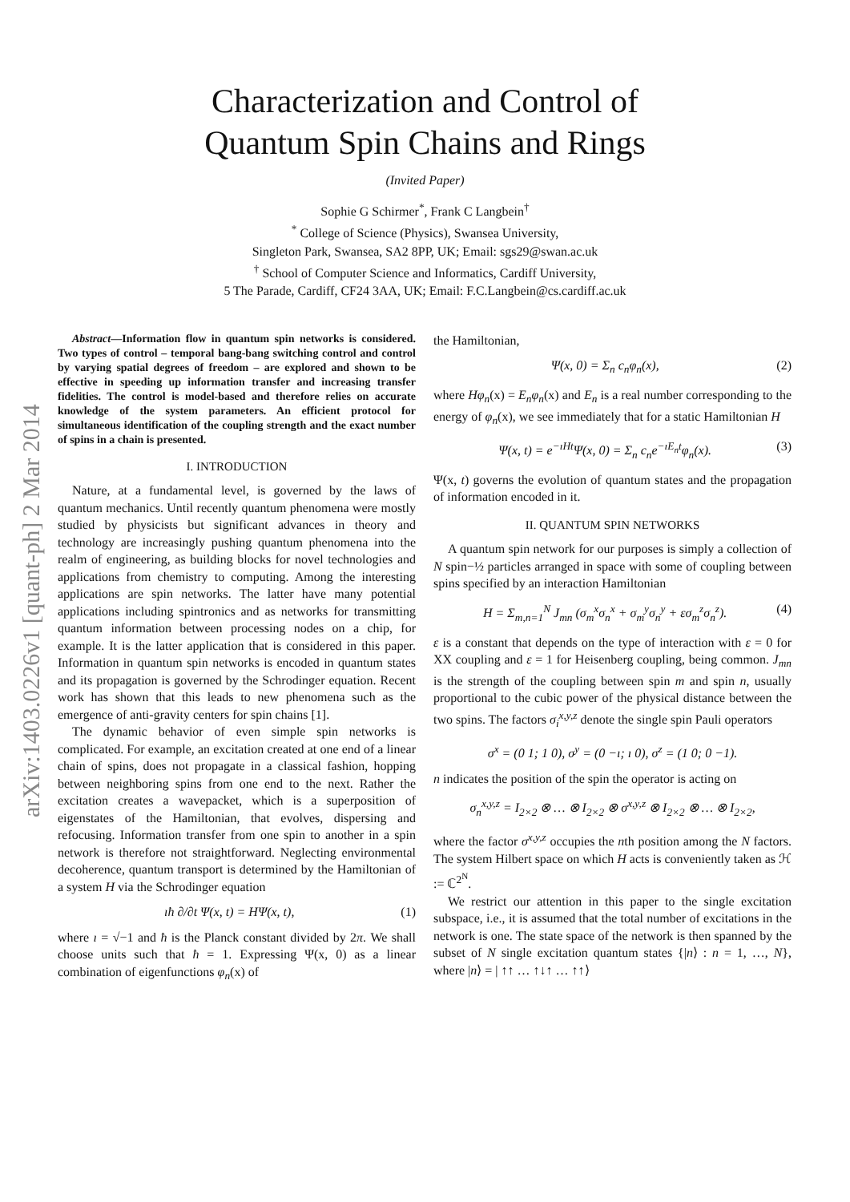arXiv:1403.0226v1 [quant-ph] 2 Mar 2014
Characterization and Control of
Quantum Spin Chains and Rings
(Invited Paper)
Sophie G Schirmer<sup>*</sup>, Frank C Langbein<sup>†</sup>
<sup>*</sup> College of Science (Physics), Swansea University,
Singleton Park, Swansea, SA2 8PP, UK; Email: sgs29@swan.ac.uk
<sup>†</sup> School of Computer Science and Informatics, Cardiff University,
5 The Parade, Cardiff, CF24 3AA, UK; Email: F.C.Langbein@cs.cardiff.ac.uk
Abstract—Information flow in quantum spin networks is considered. Two types of control – temporal bang-bang switching control and control by varying spatial degrees of freedom – are explored and shown to be effective in speeding up information transfer and increasing transfer fidelities. The control is model-based and therefore relies on accurate knowledge of the system parameters. An efficient protocol for simultaneous identification of the coupling strength and the exact number of spins in a chain is presented.
I. INTRODUCTION
Nature, at a fundamental level, is governed by the laws of quantum mechanics. Until recently quantum phenomena were mostly studied by physicists but significant advances in theory and technology are increasingly pushing quantum phenomena into the realm of engineering, as building blocks for novel technologies and applications from chemistry to computing. Among the interesting applications are spin networks. The latter have many potential applications including spintronics and as networks for transmitting quantum information between processing nodes on a chip, for example. It is the latter application that is considered in this paper. Information in quantum spin networks is encoded in quantum states and its propagation is governed by the Schrodinger equation. Recent work has shown that this leads to new phenomena such as the emergence of anti-gravity centers for spin chains [1].
The dynamic behavior of even simple spin networks is complicated. For example, an excitation created at one end of a linear chain of spins, does not propagate in a classical fashion, hopping between neighboring spins from one end to the next. Rather the excitation creates a wavepacket, which is a superposition of eigenstates of the Hamiltonian, that evolves, dispersing and refocusing. Information transfer from one spin to another in a spin network is therefore not straightforward. Neglecting environmental decoherence, quantum transport is determined by the Hamiltonian of a system H via the Schrodinger equation
ıħ ∂/∂t Ψ(x, t) = HΨ(x, t), (1)
where ı = √−1 and ħ is the Planck constant divided by 2π. We shall choose units such that ħ = 1. Expressing Ψ(x, 0) as a linear combination of eigenfunctions φ<sub>n</sub>(x) of
the Hamiltonian,
Ψ(x, 0) = Σ<sub>n</sub> c<sub>n</sub>φ<sub>n</sub>(x), (2)
where Hφ<sub>n</sub>(x) = E<sub>n</sub>φ<sub>n</sub>(x) and E<sub>n</sub> is a real number corresponding to the energy of φ<sub>n</sub>(x), we see immediately that for a static Hamiltonian H
Ψ(x, t) = e<sup>−ıHt</sup>Ψ(x, 0) = Σ<sub>n</sub> c<sub>n</sub>e<sup>−ıE<sub>n</sub>t</sup>φ<sub>n</sub>(x). (3)
Ψ(x, t) governs the evolution of quantum states and the propagation of information encoded in it.
II. QUANTUM SPIN NETWORKS
A quantum spin network for our purposes is simply a collection of N spin−½ particles arranged in space with some of coupling between spins specified by an interaction Hamiltonian
H = Σ<sub>m,n=1</sub><sup>N</sup> J<sub>mn</sub> (σ<sub>m</sub><sup>x</sup>σ<sub>n</sub><sup>x</sup> + σ<sub>m</sub><sup>y</sup>σ<sub>n</sub><sup>y</sup> + εσ<sub>m</sub><sup>z</sup>σ<sub>n</sub><sup>z</sup>). (4)
ε is a constant that depends on the type of interaction with ε = 0 for XX coupling and ε = 1 for Heisenberg coupling, being common. J<sub>mn</sub> is the strength of the coupling between spin m and spin n, usually proportional to the cubic power of the physical distance between the two spins. The factors σ<sub>i</sub><sup>x,y,z</sup> denote the single spin Pauli operators
σ<sup>x</sup> = (0 1; 1 0), σ<sup>y</sup> = (0 −ı; ı 0), σ<sup>z</sup> = (1 0; 0 −1).
n indicates the position of the spin the operator is acting on
σ<sub>n</sub><sup>x,y,z</sup> = I<sub>2×2</sub> ⊗ … ⊗ I<sub>2×2</sub> ⊗ σ<sup>x,y,z</sup> ⊗ I<sub>2×2</sub> ⊗ … ⊗ I<sub>2×2</sub>,
where the factor σ<sup>x,y,z</sup> occupies the nth position among the N factors. The system Hilbert space on which H acts is conveniently taken as ℋ := ℂ<sup>2<sup>N</sup></sup>.
We restrict our attention in this paper to the single excitation subspace, i.e., it is assumed that the total number of excitations in the network is one. The state space of the network is then spanned by the subset of N single excitation quantum states {|n⟩ : n = 1, …, N}, where |n⟩ = | ↑↑ … ↑↓↑ … ↑↑⟩